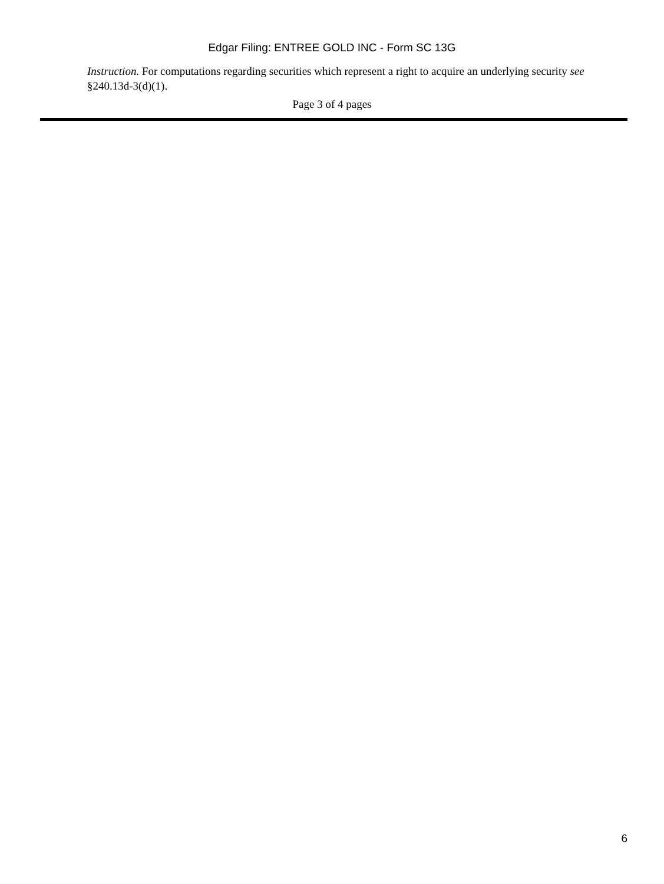Edgar Filing: ENTREE GOLD INC - Form SC 13G
Instruction. For computations regarding securities which represent a right to acquire an underlying security see §240.13d-3(d)(1).
Page 3 of 4 pages
6